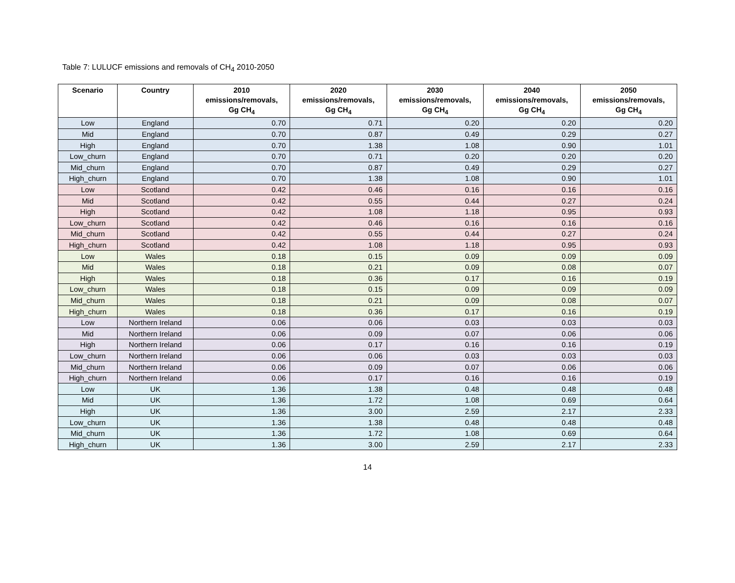Table 7: LULUCF emissions and removals of CH<sub>4</sub> 2010-2050
| Scenario | Country | 2010 emissions/removals, Gg CH<sub>4</sub> | 2020 emissions/removals, Gg CH<sub>4</sub> | 2030 emissions/removals, Gg CH<sub>4</sub> | 2040 emissions/removals, Gg CH<sub>4</sub> | 2050 emissions/removals, Gg CH<sub>4</sub> |
| --- | --- | --- | --- | --- | --- | --- |
| Low | England | 0.70 | 0.71 | 0.20 | 0.20 | 0.20 |
| Mid | England | 0.70 | 0.87 | 0.49 | 0.29 | 0.27 |
| High | England | 0.70 | 1.38 | 1.08 | 0.90 | 1.01 |
| Low_churn | England | 0.70 | 0.71 | 0.20 | 0.20 | 0.20 |
| Mid_churn | England | 0.70 | 0.87 | 0.49 | 0.29 | 0.27 |
| High_churn | England | 0.70 | 1.38 | 1.08 | 0.90 | 1.01 |
| Low | Scotland | 0.42 | 0.46 | 0.16 | 0.16 | 0.16 |
| Mid | Scotland | 0.42 | 0.55 | 0.44 | 0.27 | 0.24 |
| High | Scotland | 0.42 | 1.08 | 1.18 | 0.95 | 0.93 |
| Low_churn | Scotland | 0.42 | 0.46 | 0.16 | 0.16 | 0.16 |
| Mid_churn | Scotland | 0.42 | 0.55 | 0.44 | 0.27 | 0.24 |
| High_churn | Scotland | 0.42 | 1.08 | 1.18 | 0.95 | 0.93 |
| Low | Wales | 0.18 | 0.15 | 0.09 | 0.09 | 0.09 |
| Mid | Wales | 0.18 | 0.21 | 0.09 | 0.08 | 0.07 |
| High | Wales | 0.18 | 0.36 | 0.17 | 0.16 | 0.19 |
| Low_churn | Wales | 0.18 | 0.15 | 0.09 | 0.09 | 0.09 |
| Mid_churn | Wales | 0.18 | 0.21 | 0.09 | 0.08 | 0.07 |
| High_churn | Wales | 0.18 | 0.36 | 0.17 | 0.16 | 0.19 |
| Low | Northern Ireland | 0.06 | 0.06 | 0.03 | 0.03 | 0.03 |
| Mid | Northern Ireland | 0.06 | 0.09 | 0.07 | 0.06 | 0.06 |
| High | Northern Ireland | 0.06 | 0.17 | 0.16 | 0.16 | 0.19 |
| Low_churn | Northern Ireland | 0.06 | 0.06 | 0.03 | 0.03 | 0.03 |
| Mid_churn | Northern Ireland | 0.06 | 0.09 | 0.07 | 0.06 | 0.06 |
| High_churn | Northern Ireland | 0.06 | 0.17 | 0.16 | 0.16 | 0.19 |
| Low | UK | 1.36 | 1.38 | 0.48 | 0.48 | 0.48 |
| Mid | UK | 1.36 | 1.72 | 1.08 | 0.69 | 0.64 |
| High | UK | 1.36 | 3.00 | 2.59 | 2.17 | 2.33 |
| Low_churn | UK | 1.36 | 1.38 | 0.48 | 0.48 | 0.48 |
| Mid_churn | UK | 1.36 | 1.72 | 1.08 | 0.69 | 0.64 |
| High_churn | UK | 1.36 | 3.00 | 2.59 | 2.17 | 2.33 |
14